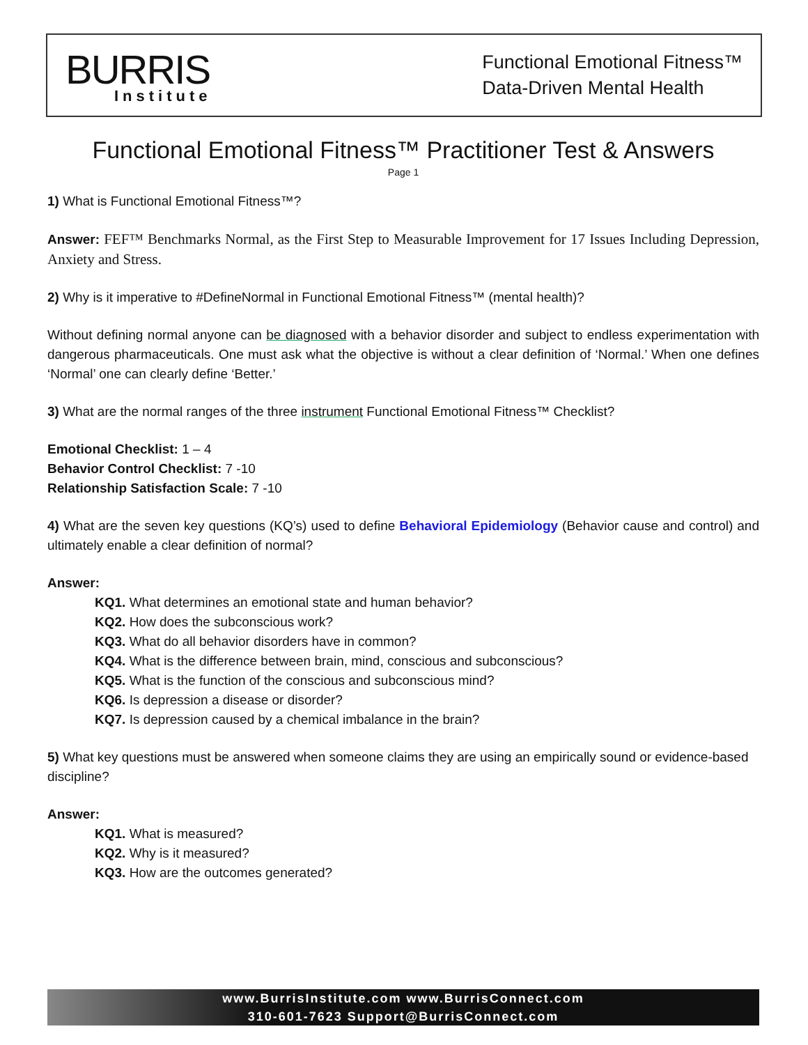BURRIS
Institute
Functional Emotional Fitness™
Data-Driven Mental Health
Functional Emotional Fitness™ Practitioner Test & Answers
Page 1
1) What is Functional Emotional Fitness™?
Answer: FEF™ Benchmarks Normal, as the First Step to Measurable Improvement for 17 Issues Including Depression, Anxiety and Stress.
2) Why is it imperative to #DefineNormal in Functional Emotional Fitness™ (mental health)?
Without defining normal anyone can be diagnosed with a behavior disorder and subject to endless experimentation with dangerous pharmaceuticals. One must ask what the objective is without a clear definition of ‘Normal.’ When one defines ‘Normal’ one can clearly define ‘Better.’
3) What are the normal ranges of the three instrument Functional Emotional Fitness™ Checklist?
Emotional Checklist: 1 – 4
Behavior Control Checklist: 7 -10
Relationship Satisfaction Scale: 7 -10
4) What are the seven key questions (KQ’s) used to define Behavioral Epidemiology (Behavior cause and control) and ultimately enable a clear definition of normal?
Answer:
KQ1. What determines an emotional state and human behavior?
KQ2. How does the subconscious work?
KQ3. What do all behavior disorders have in common?
KQ4. What is the difference between brain, mind, conscious and subconscious?
KQ5. What is the function of the conscious and subconscious mind?
KQ6. Is depression a disease or disorder?
KQ7. Is depression caused by a chemical imbalance in the brain?
5) What key questions must be answered when someone claims they are using an empirically sound or evidence-based discipline?
Answer:
KQ1. What is measured?
KQ2. Why is it measured?
KQ3. How are the outcomes generated?
www.BurrisInstitute.com www.BurrisConnect.com
310-601-7623 Support@BurrisConnect.com